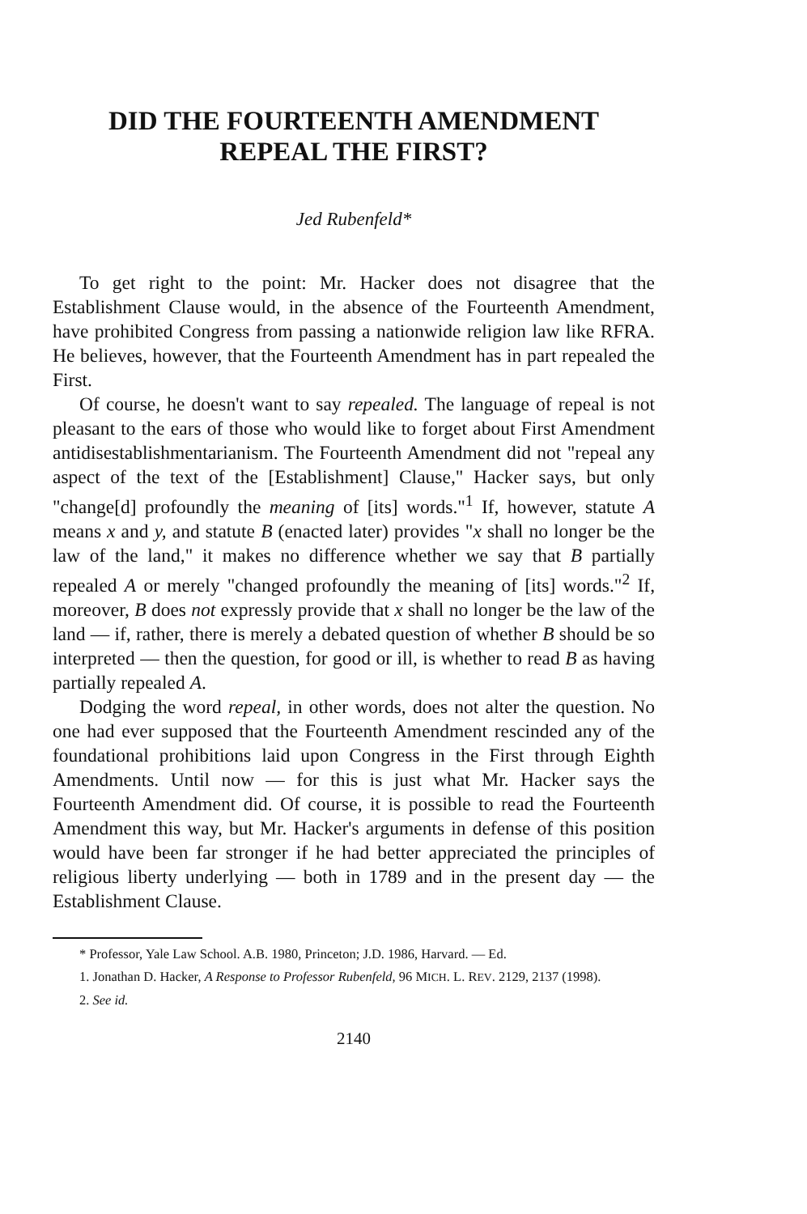DID THE FOURTEENTH AMENDMENT
REPEAL THE FIRST?
Jed Rubenfeld*
To get right to the point: Mr. Hacker does not disagree that the Establishment Clause would, in the absence of the Fourteenth Amendment, have prohibited Congress from passing a nationwide religion law like RFRA. He believes, however, that the Fourteenth Amendment has in part repealed the First.
Of course, he doesn't want to say repealed. The language of repeal is not pleasant to the ears of those who would like to forget about First Amendment antidisestablishmentarianism. The Fourteenth Amendment did not "repeal any aspect of the text of the [Establishment] Clause," Hacker says, but only "change[d] profoundly the meaning of [its] words."<sup>1</sup> If, however, statute A means x and y, and statute B (enacted later) provides "x shall no longer be the law of the land," it makes no difference whether we say that B partially repealed A or merely "changed profoundly the meaning of [its] words."<sup>2</sup> If, moreover, B does not expressly provide that x shall no longer be the law of the land — if, rather, there is merely a debated question of whether B should be so interpreted — then the question, for good or ill, is whether to read B as having partially repealed A.
Dodging the word repeal, in other words, does not alter the question. No one had ever supposed that the Fourteenth Amendment rescinded any of the foundational prohibitions laid upon Congress in the First through Eighth Amendments. Until now — for this is just what Mr. Hacker says the Fourteenth Amendment did. Of course, it is possible to read the Fourteenth Amendment this way, but Mr. Hacker's arguments in defense of this position would have been far stronger if he had better appreciated the principles of religious liberty underlying — both in 1789 and in the present day — the Establishment Clause.
* Professor, Yale Law School. A.B. 1980, Princeton; J.D. 1986, Harvard. — Ed.
1. Jonathan D. Hacker, A Response to Professor Rubenfeld, 96 MICH. L. REV. 2129, 2137 (1998).
2. See id.
2140